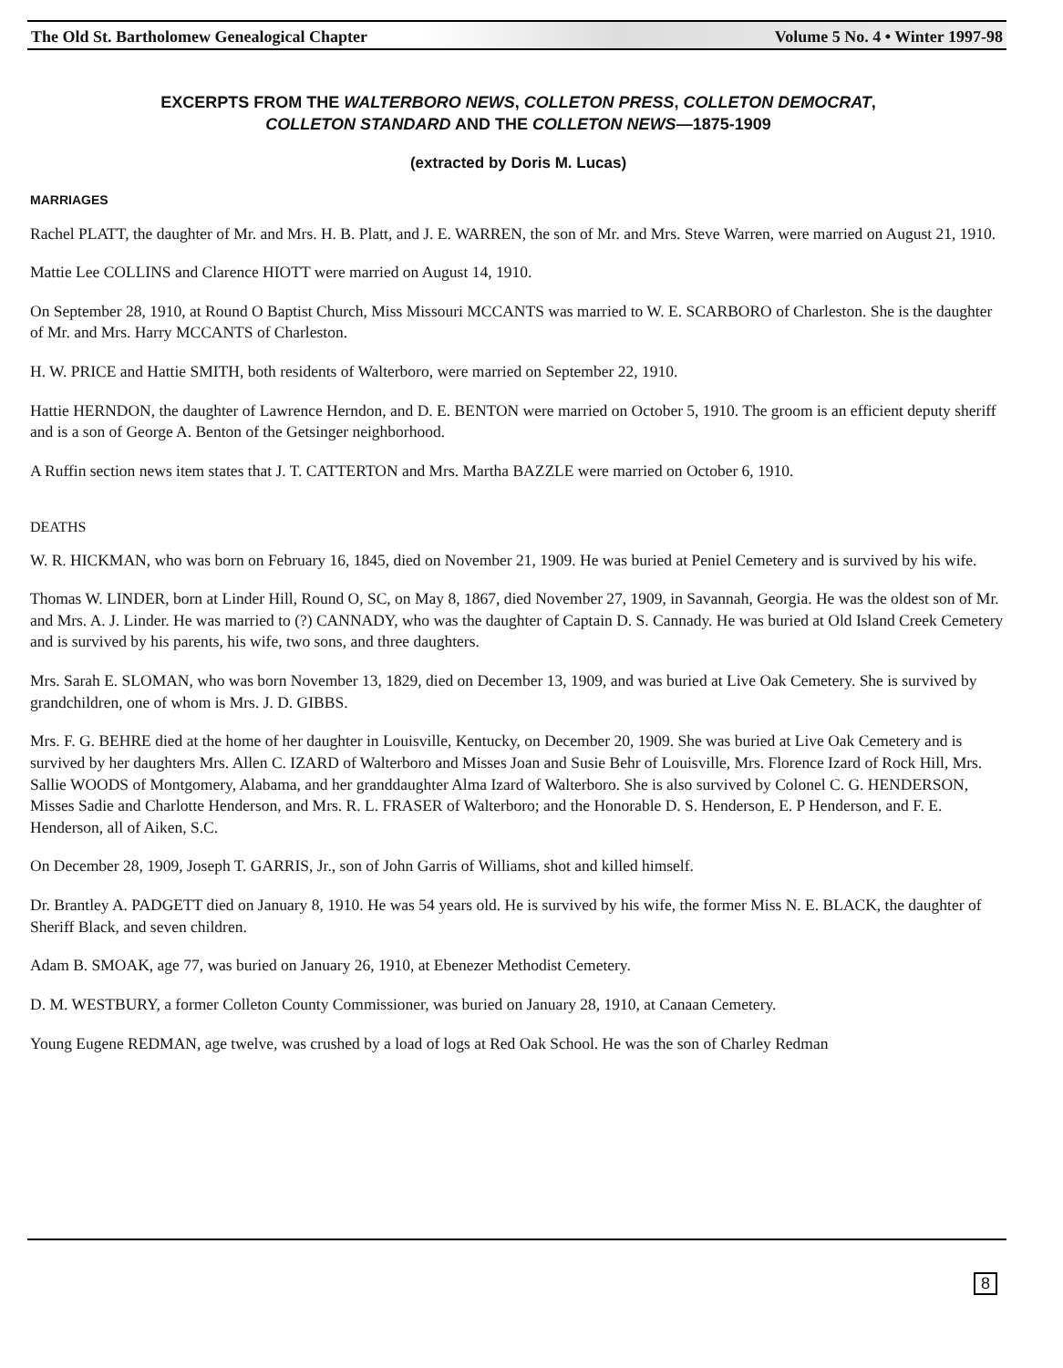The Old St. Bartholomew Genealogical Chapter Volume 5 No. 4 • Winter 1997-98
EXCERPTS FROM THE WALTERBORO NEWS, COLLETON PRESS, COLLETON DEMOCRAT,
COLLETON STANDARD AND THE COLLETON NEWS—1875-1909
(extracted by Doris M. Lucas)
MARRIAGES
Rachel PLATT, the daughter of Mr. and Mrs. H. B. Platt, and J. E. WARREN, the son of Mr. and Mrs. Steve Warren, were married on August 21, 1910.
Mattie Lee COLLINS and Clarence HIOTT were married on August 14, 1910.
On September 28, 1910, at Round O Baptist Church, Miss Missouri MCCANTS was married to W. E. SCARBORO of Charleston. She is the daughter of Mr. and Mrs. Harry MCCANTS of Charleston.
H. W. PRICE and Hattie SMITH, both residents of Walterboro, were married on September 22, 1910.
Hattie HERNDON, the daughter of Lawrence Herndon, and D. E. BENTON were married on October 5, 1910. The groom is an efficient deputy sheriff and is a son of George A. Benton of the Getsinger neighborhood.
A Ruffin section news item states that J. T. CATTERTON and Mrs. Martha BAZZLE were married on October 6, 1910.
DEATHS
W. R. HICKMAN, who was born on February 16, 1845, died on November 21, 1909. He was buried at Peniel Cemetery and is survived by his wife.
Thomas W. LINDER, born at Linder Hill, Round O, SC, on May 8, 1867, died November 27, 1909, in Savannah, Georgia. He was the oldest son of Mr. and Mrs. A. J. Linder. He was married to (?) CANNADY, who was the daughter of Captain D. S. Cannady. He was buried at Old Island Creek Cemetery and is survived by his parents, his wife, two sons, and three daughters.
Mrs. Sarah E. SLOMAN, who was born November 13, 1829, died on December 13, 1909, and was buried at Live Oak Cemetery. She is survived by grandchildren, one of whom is Mrs. J. D. GIBBS.
Mrs. F. G. BEHRE died at the home of her daughter in Louisville, Kentucky, on December 20, 1909. She was buried at Live Oak Cemetery and is survived by her daughters Mrs. Allen C. IZARD of Walterboro and Misses Joan and Susie Behr of Louisville, Mrs. Florence Izard of Rock Hill, Mrs. Sallie WOODS of Montgomery, Alabama, and her granddaughter Alma Izard of Walterboro. She is also survived by Colonel C. G. HENDERSON, Misses Sadie and Charlotte Henderson, and Mrs. R. L. FRASER of Walterboro; and the Honorable D. S. Henderson, E. P Henderson, and F. E. Henderson, all of Aiken, S.C.
On December 28, 1909, Joseph T. GARRIS, Jr., son of John Garris of Williams, shot and killed himself.
Dr. Brantley A. PADGETT died on January 8, 1910. He was 54 years old. He is survived by his wife, the former Miss N. E. BLACK, the daughter of Sheriff Black, and seven children.
Adam B. SMOAK, age 77, was buried on January 26, 1910, at Ebenezer Methodist Cemetery.
D. M. WESTBURY, a former Colleton County Commissioner, was buried on January 28, 1910, at Canaan Cemetery.
Young Eugene REDMAN, age twelve, was crushed by a load of logs at Red Oak School. He was the son of Charley Redman
8